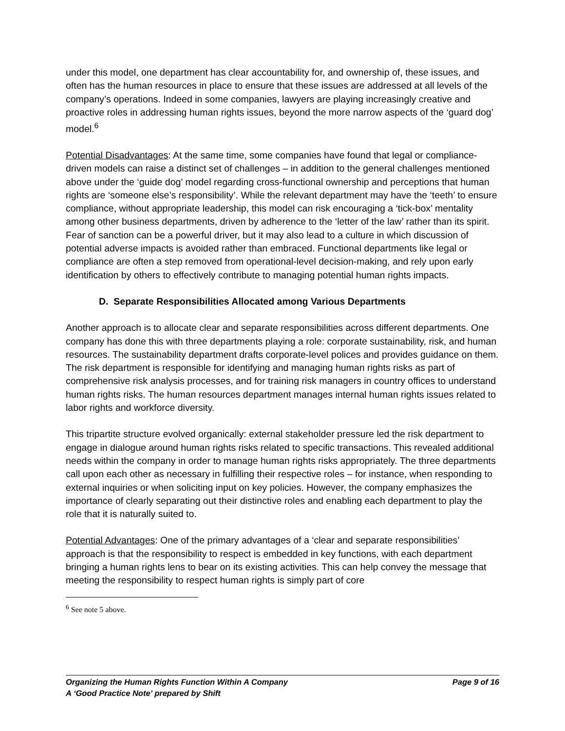under this model, one department has clear accountability for, and ownership of, these issues, and often has the human resources in place to ensure that these issues are addressed at all levels of the company’s operations. Indeed in some companies, lawyers are playing increasingly creative and proactive roles in addressing human rights issues, beyond the more narrow aspects of the ‘guard dog’ model.<sup>6</sup>
Potential Disadvantages: At the same time, some companies have found that legal or compliance-driven models can raise a distinct set of challenges – in addition to the general challenges mentioned above under the ‘guide dog’ model regarding cross-functional ownership and perceptions that human rights are ‘someone else’s responsibility’. While the relevant department may have the ‘teeth’ to ensure compliance, without appropriate leadership, this model can risk encouraging a ‘tick-box’ mentality among other business departments, driven by adherence to the ‘letter of the law’ rather than its spirit. Fear of sanction can be a powerful driver, but it may also lead to a culture in which discussion of potential adverse impacts is avoided rather than embraced. Functional departments like legal or compliance are often a step removed from operational-level decision-making, and rely upon early identification by others to effectively contribute to managing potential human rights impacts.
D. Separate Responsibilities Allocated among Various Departments
Another approach is to allocate clear and separate responsibilities across different departments. One company has done this with three departments playing a role: corporate sustainability, risk, and human resources. The sustainability department drafts corporate-level polices and provides guidance on them. The risk department is responsible for identifying and managing human rights risks as part of comprehensive risk analysis processes, and for training risk managers in country offices to understand human rights risks. The human resources department manages internal human rights issues related to labor rights and workforce diversity.
This tripartite structure evolved organically: external stakeholder pressure led the risk department to engage in dialogue around human rights risks related to specific transactions. This revealed additional needs within the company in order to manage human rights risks appropriately. The three departments call upon each other as necessary in fulfilling their respective roles – for instance, when responding to external inquiries or when soliciting input on key policies. However, the company emphasizes the importance of clearly separating out their distinctive roles and enabling each department to play the role that it is naturally suited to.
Potential Advantages: One of the primary advantages of a ‘clear and separate responsibilities’ approach is that the responsibility to respect is embedded in key functions, with each department bringing a human rights lens to bear on its existing activities. This can help convey the message that meeting the responsibility to respect human rights is simply part of core
<sup>6</sup> See note 5 above.
Organizing the Human Rights Function Within A Company Page 9 of 16
A ‘Good Practice Note’ prepared by Shift